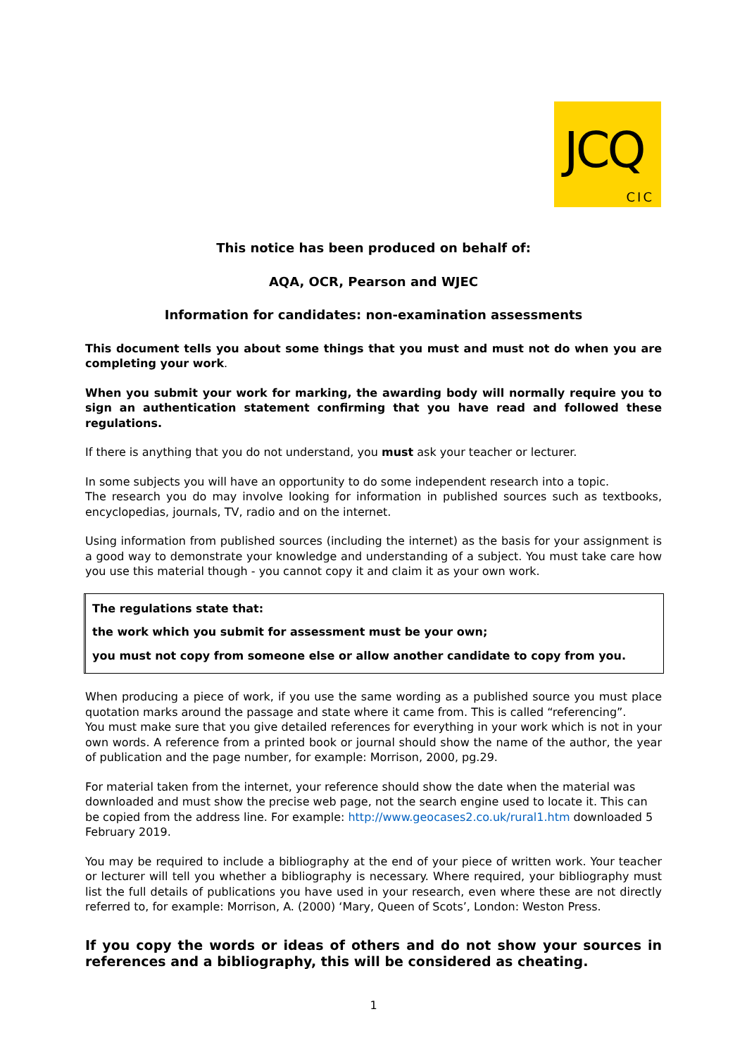JCQ
CIC
This notice has been produced on behalf of:
AQA, OCR, Pearson and WJEC
Information for candidates: non-examination assessments
This document tells you about some things that you must and must not do when you are completing your work.
When you submit your work for marking, the awarding body will normally require you to sign an authentication statement confirming that you have read and followed these regulations.
If there is anything that you do not understand, you must ask your teacher or lecturer.
In some subjects you will have an opportunity to do some independent research into a topic.
The research you do may involve looking for information in published sources such as textbooks, encyclopedias, journals, TV, radio and on the internet.
Using information from published sources (including the internet) as the basis for your assignment is a good way to demonstrate your knowledge and understanding of a subject. You must take care how you use this material though - you cannot copy it and claim it as your own work.
The regulations state that:
the work which you submit for assessment must be your own;
you must not copy from someone else or allow another candidate to copy from you.
When producing a piece of work, if you use the same wording as a published source you must place quotation marks around the passage and state where it came from. This is called “referencing”.
You must make sure that you give detailed references for everything in your work which is not in your own words. A reference from a printed book or journal should show the name of the author, the year of publication and the page number, for example: Morrison, 2000, pg.29.
For material taken from the internet, your reference should show the date when the material was downloaded and must show the precise web page, not the search engine used to locate it. This can be copied from the address line. For example: http://www.geocases2.co.uk/rural1.htm downloaded 5 February 2019.
You may be required to include a bibliography at the end of your piece of written work. Your teacher or lecturer will tell you whether a bibliography is necessary. Where required, your bibliography must list the full details of publications you have used in your research, even where these are not directly referred to, for example: Morrison, A. (2000) ‘Mary, Queen of Scots’, London: Weston Press.
If you copy the words or ideas of others and do not show your sources in references and a bibliography, this will be considered as cheating.
1